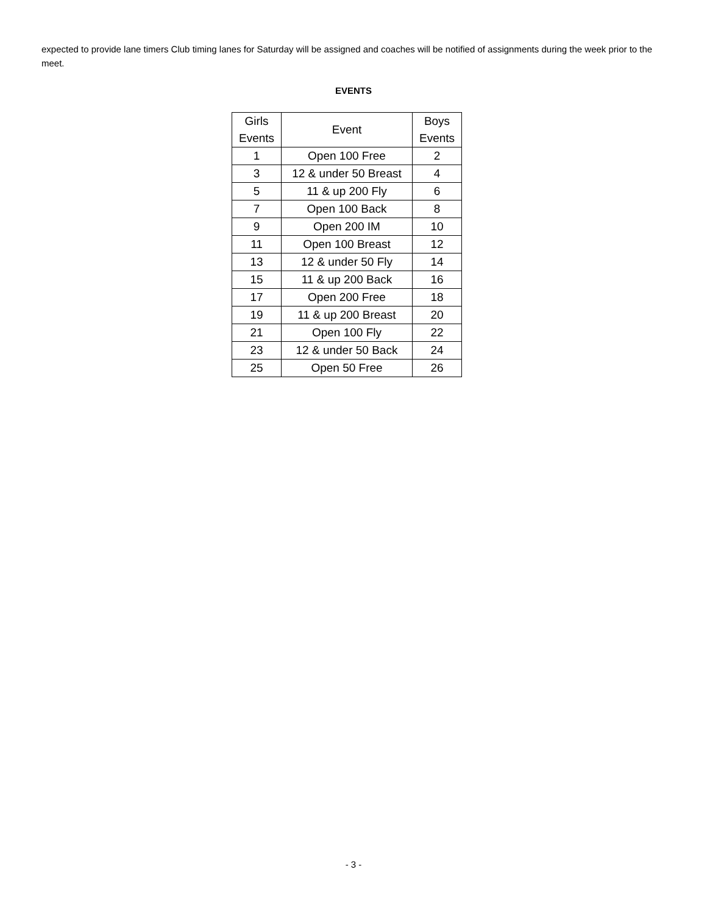expected to provide lane timers Club timing lanes for Saturday will be assigned and coaches will be notified of assignments during the week prior to the meet.
EVENTS
| Girls Events | Event | Boys Events |
| --- | --- | --- |
| 1 | Open 100 Free | 2 |
| 3 | 12 & under 50 Breast | 4 |
| 5 | 11 & up 200 Fly | 6 |
| 7 | Open 100 Back | 8 |
| 9 | Open 200 IM | 10 |
| 11 | Open 100 Breast | 12 |
| 13 | 12 & under 50 Fly | 14 |
| 15 | 11 & up 200 Back | 16 |
| 17 | Open 200 Free | 18 |
| 19 | 11 & up 200 Breast | 20 |
| 21 | Open 100 Fly | 22 |
| 23 | 12 & under 50 Back | 24 |
| 25 | Open 50 Free | 26 |
- 3 -